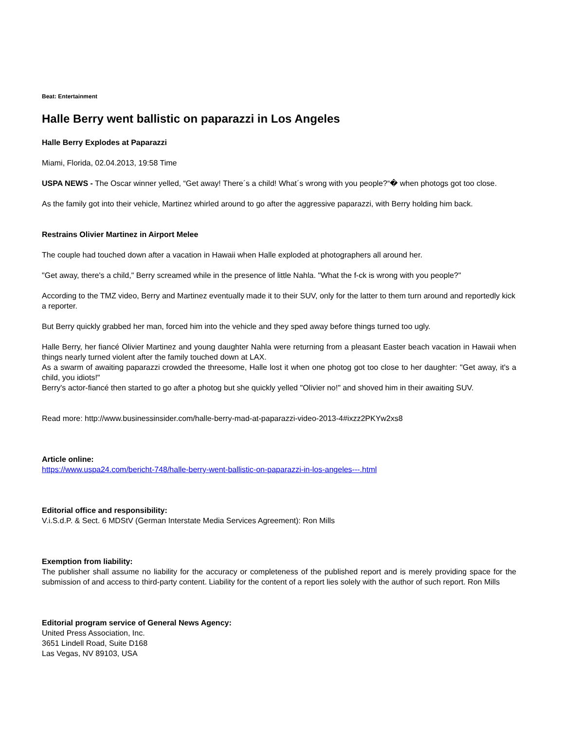Beat: Entertainment
Halle Berry went ballistic on paparazzi in Los Angeles
Halle Berry Explodes at Paparazzi
Miami, Florida, 02.04.2013, 19:58 Time
USPA NEWS - The Oscar winner yelled, “Get away! There´s a child! What´s wrong with you people?“� when photogs got too close.
As the family got into their vehicle, Martinez whirled around to go after the aggressive paparazzi, with Berry holding him back.
Restrains Olivier Martinez in Airport Melee
The couple had touched down after a vacation in Hawaii when Halle exploded at photographers all around her.
"Get away, there's a child," Berry screamed while in the presence of little Nahla. "What the f-ck is wrong with you people?"
According to the TMZ video, Berry and Martinez eventually made it to their SUV, only for the latter to them turn around and reportedly kick a reporter.
But Berry quickly grabbed her man, forced him into the vehicle and they sped away before things turned too ugly.
Halle Berry, her fiancé Olivier Martinez and young daughter Nahla were returning from a pleasant Easter beach vacation in Hawaii when things nearly turned violent after the family touched down at LAX.
As a swarm of awaiting paparazzi crowded the threesome, Halle lost it when one photog got too close to her daughter: "Get away, it's a child, you idiots!"
Berry's actor-fiancé then started to go after a photog but she quickly yelled "Olivier no!" and shoved him in their awaiting SUV.
Read more: http://www.businessinsider.com/halle-berry-mad-at-paparazzi-video-2013-4#ixzz2PKYw2xs8
Article online:
https://www.uspa24.com/bericht-748/halle-berry-went-ballistic-on-paparazzi-in-los-angeles---.html
Editorial office and responsibility:
V.i.S.d.P. & Sect. 6 MDStV (German Interstate Media Services Agreement): Ron Mills
Exemption from liability:
The publisher shall assume no liability for the accuracy or completeness of the published report and is merely providing space for the submission of and access to third-party content. Liability for the content of a report lies solely with the author of such report. Ron Mills
Editorial program service of General News Agency:
United Press Association, Inc.
3651 Lindell Road, Suite D168
Las Vegas, NV 89103, USA